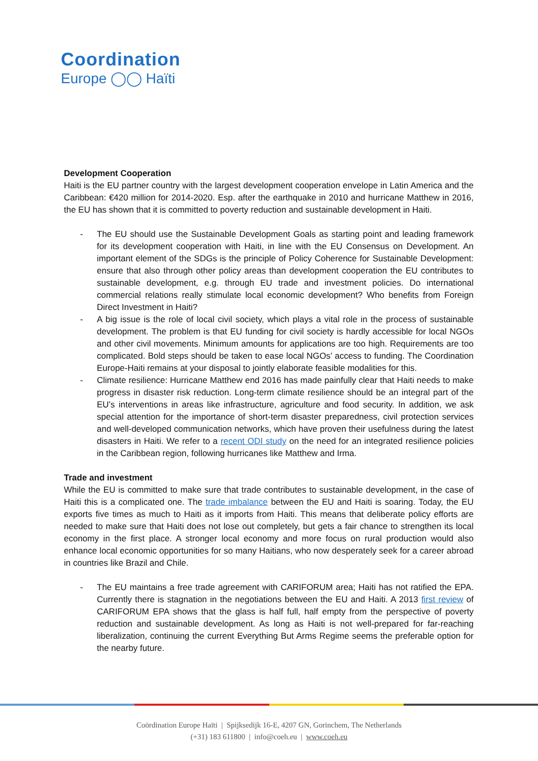Coordination
Europe ◯◯ Haïti
Development Cooperation
Haiti is the EU partner country with the largest development cooperation envelope in Latin America and the Caribbean: €420 million for 2014-2020. Esp. after the earthquake in 2010 and hurricane Matthew in 2016, the EU has shown that it is committed to poverty reduction and sustainable development in Haiti.
- The EU should use the Sustainable Development Goals as starting point and leading framework for its development cooperation with Haiti, in line with the EU Consensus on Development. An important element of the SDGs is the principle of Policy Coherence for Sustainable Development: ensure that also through other policy areas than development cooperation the EU contributes to sustainable development, e.g. through EU trade and investment policies. Do international commercial relations really stimulate local economic development? Who benefits from Foreign Direct Investment in Haiti?
- A big issue is the role of local civil society, which plays a vital role in the process of sustainable development. The problem is that EU funding for civil society is hardly accessible for local NGOs and other civil movements. Minimum amounts for applications are too high. Requirements are too complicated. Bold steps should be taken to ease local NGOs’ access to funding. The Coordination Europe-Haiti remains at your disposal to jointly elaborate feasible modalities for this.
- Climate resilience: Hurricane Matthew end 2016 has made painfully clear that Haiti needs to make progress in disaster risk reduction. Long-term climate resilience should be an integral part of the EU’s interventions in areas like infrastructure, agriculture and food security. In addition, we ask special attention for the importance of short-term disaster preparedness, civil protection services and well-developed communication networks, which have proven their usefulness during the latest disasters in Haiti. We refer to a recent ODI study on the need for an integrated resilience policies in the Caribbean region, following hurricanes like Matthew and Irma.
Trade and investment
While the EU is committed to make sure that trade contributes to sustainable development, in the case of Haiti this is a complicated one. The trade imbalance between the EU and Haiti is soaring. Today, the EU exports five times as much to Haiti as it imports from Haiti. This means that deliberate policy efforts are needed to make sure that Haiti does not lose out completely, but gets a fair chance to strengthen its local economy in the first place. A stronger local economy and more focus on rural production would also enhance local economic opportunities for so many Haitians, who now desperately seek for a career abroad in countries like Brazil and Chile.
- The EU maintains a free trade agreement with CARIFORUM area; Haiti has not ratified the EPA. Currently there is stagnation in the negotiations between the EU and Haiti. A 2013 first review of CARIFORUM EPA shows that the glass is half full, half empty from the perspective of poverty reduction and sustainable development. As long as Haiti is not well-prepared for far-reaching liberalization, continuing the current Everything But Arms Regime seems the preferable option for the nearby future.
Coördination Europe Haïti | Spijksedijk 16-E, 4207 GN, Gorinchem, The Netherlands
(+31) 183 611800 | info@coeh.eu | www.coeh.eu